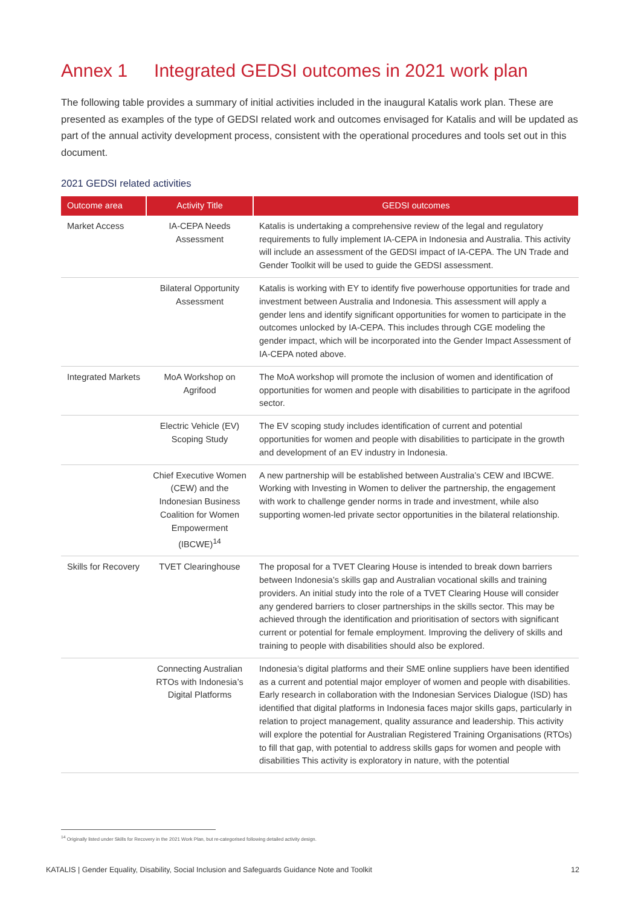Annex 1 Integrated GEDSI outcomes in 2021 work plan
The following table provides a summary of initial activities included in the inaugural Katalis work plan. These are presented as examples of the type of GEDSI related work and outcomes envisaged for Katalis and will be updated as part of the annual activity development process, consistent with the operational procedures and tools set out in this document.
2021 GEDSI related activities
| Outcome area | Activity Title | GEDSI outcomes |
| --- | --- | --- |
| Market Access | IA-CEPA Needs Assessment | Katalis is undertaking a comprehensive review of the legal and regulatory requirements to fully implement IA-CEPA in Indonesia and Australia. This activity will include an assessment of the GEDSI impact of IA-CEPA. The UN Trade and Gender Toolkit will be used to guide the GEDSI assessment. |
| | Bilateral Opportunity Assessment | Katalis is working with EY to identify five powerhouse opportunities for trade and investment between Australia and Indonesia. This assessment will apply a gender lens and identify significant opportunities for women to participate in the outcomes unlocked by IA-CEPA. This includes through CGE modeling the gender impact, which will be incorporated into the Gender Impact Assessment of IA-CEPA noted above. |
| Integrated Markets | MoA Workshop on Agrifood | The MoA workshop will promote the inclusion of women and identification of opportunities for women and people with disabilities to participate in the agrifood sector. |
| | Electric Vehicle (EV) Scoping Study | The EV scoping study includes identification of current and potential opportunities for women and people with disabilities to participate in the growth and development of an EV industry in Indonesia. |
| | Chief Executive Women (CEW) and the Indonesian Business Coalition for Women Empowerment (IBCWE)<sup>14</sup> | A new partnership will be established between Australia’s CEW and IBCWE. Working with Investing in Women to deliver the partnership, the engagement with work to challenge gender norms in trade and investment, while also supporting women-led private sector opportunities in the bilateral relationship. |
| Skills for Recovery | TVET Clearinghouse | The proposal for a TVET Clearing House is intended to break down barriers between Indonesia’s skills gap and Australian vocational skills and training providers. An initial study into the role of a TVET Clearing House will consider any gendered barriers to closer partnerships in the skills sector. This may be achieved through the identification and prioritisation of sectors with significant current or potential for female employment. Improving the delivery of skills and training to people with disabilities should also be explored. |
| | Connecting Australian RTOs with Indonesia’s Digital Platforms | Indonesia’s digital platforms and their SME online suppliers have been identified as a current and potential major employer of women and people with disabilities. Early research in collaboration with the Indonesian Services Dialogue (ISD) has identified that digital platforms in Indonesia faces major skills gaps, particularly in relation to project management, quality assurance and leadership. This activity will explore the potential for Australian Registered Training Organisations (RTOs) to fill that gap, with potential to address skills gaps for women and people with disabilities This activity is exploratory in nature, with the potential |
<sup>14</sup> Originally listed under Skills for Recovery in the 2021 Work Plan, but re-categorised following detailed activity design.
KATALIS | Gender Equality, Disability, Social Inclusion and Safeguards Guidance Note and Toolkit 12